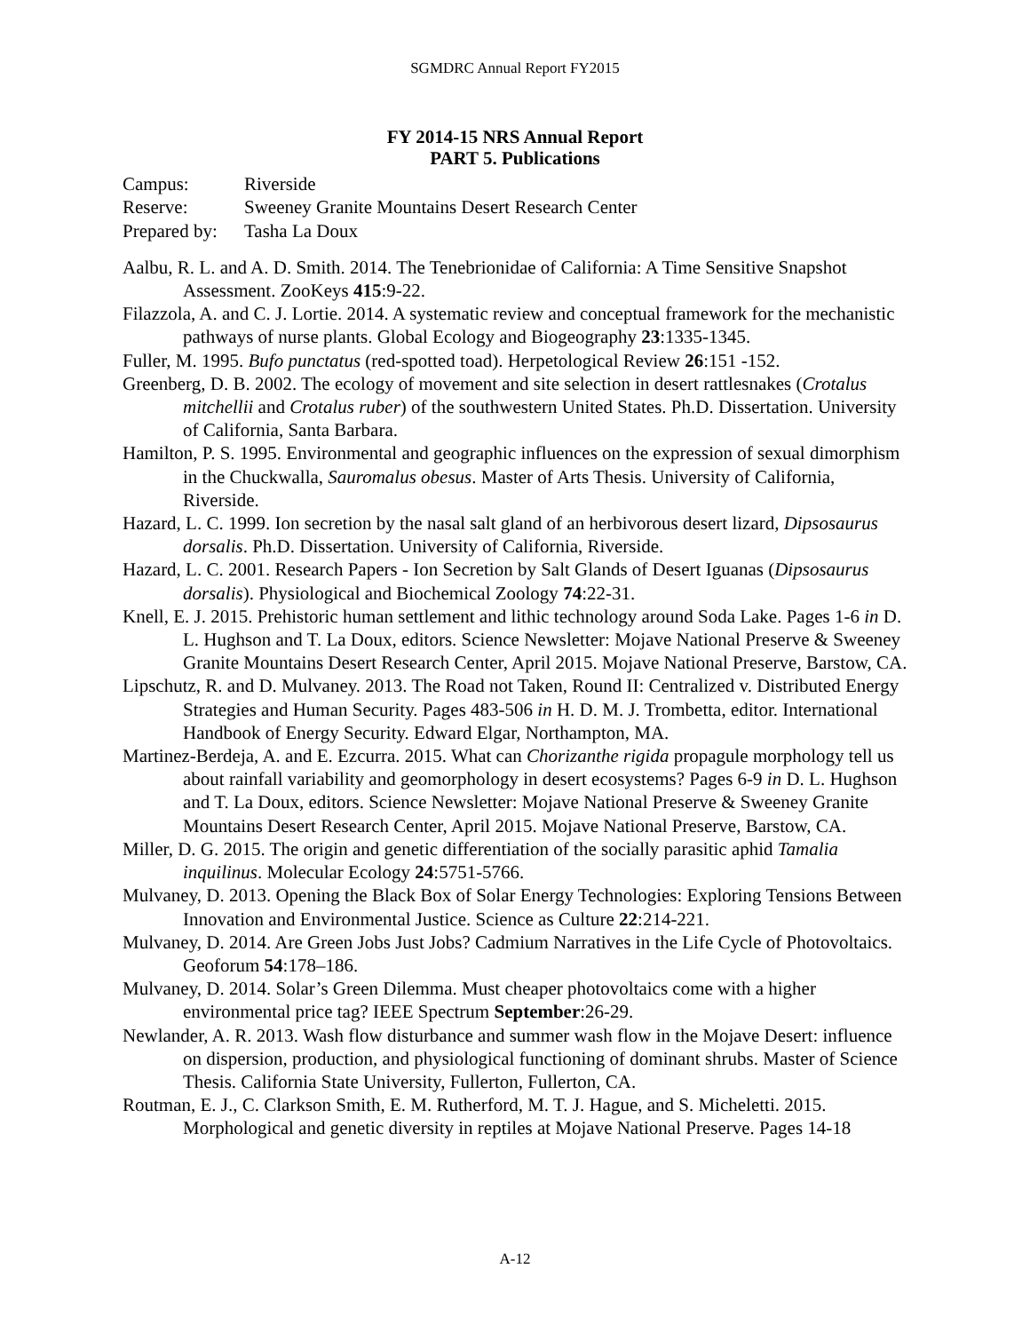SGMDRC Annual Report FY2015
FY 2014-15 NRS Annual Report
PART 5. Publications
| Campus: | Riverside |
| Reserve: | Sweeney Granite Mountains Desert Research Center |
| Prepared by: | Tasha La Doux |
Aalbu, R. L. and A. D. Smith. 2014. The Tenebrionidae of California: A Time Sensitive Snapshot Assessment. ZooKeys 415:9-22.
Filazzola, A. and C. J. Lortie. 2014. A systematic review and conceptual framework for the mechanistic pathways of nurse plants. Global Ecology and Biogeography 23:1335-1345.
Fuller, M. 1995. Bufo punctatus (red-spotted toad). Herpetological Review 26:151 -152.
Greenberg, D. B. 2002. The ecology of movement and site selection in desert rattlesnakes (Crotalus mitchellii and Crotalus ruber) of the southwestern United States. Ph.D. Dissertation. University of California, Santa Barbara.
Hamilton, P. S. 1995. Environmental and geographic influences on the expression of sexual dimorphism in the Chuckwalla, Sauromalus obesus. Master of Arts Thesis. University of California, Riverside.
Hazard, L. C. 1999. Ion secretion by the nasal salt gland of an herbivorous desert lizard, Dipsosaurus dorsalis. Ph.D. Dissertation. University of California, Riverside.
Hazard, L. C. 2001. Research Papers - Ion Secretion by Salt Glands of Desert Iguanas (Dipsosaurus dorsalis). Physiological and Biochemical Zoology 74:22-31.
Knell, E. J. 2015. Prehistoric human settlement and lithic technology around Soda Lake. Pages 1-6 in D. L. Hughson and T. La Doux, editors. Science Newsletter: Mojave National Preserve & Sweeney Granite Mountains Desert Research Center, April 2015. Mojave National Preserve, Barstow, CA.
Lipschutz, R. and D. Mulvaney. 2013. The Road not Taken, Round II: Centralized v. Distributed Energy Strategies and Human Security. Pages 483-506 in H. D. M. J. Trombetta, editor. International Handbook of Energy Security. Edward Elgar, Northampton, MA.
Martinez-Berdeja, A. and E. Ezcurra. 2015. What can Chorizanthe rigida propagule morphology tell us about rainfall variability and geomorphology in desert ecosystems? Pages 6-9 in D. L. Hughson and T. La Doux, editors. Science Newsletter: Mojave National Preserve & Sweeney Granite Mountains Desert Research Center, April 2015. Mojave National Preserve, Barstow, CA.
Miller, D. G. 2015. The origin and genetic differentiation of the socially parasitic aphid Tamalia inquilinus. Molecular Ecology 24:5751-5766.
Mulvaney, D. 2013. Opening the Black Box of Solar Energy Technologies: Exploring Tensions Between Innovation and Environmental Justice. Science as Culture 22:214-221.
Mulvaney, D. 2014. Are Green Jobs Just Jobs? Cadmium Narratives in the Life Cycle of Photovoltaics. Geoforum 54:178–186.
Mulvaney, D. 2014. Solar’s Green Dilemma. Must cheaper photovoltaics come with a higher environmental price tag? IEEE Spectrum September:26-29.
Newlander, A. R. 2013. Wash flow disturbance and summer wash flow in the Mojave Desert: influence on dispersion, production, and physiological functioning of dominant shrubs. Master of Science Thesis. California State University, Fullerton, Fullerton, CA.
Routman, E. J., C. Clarkson Smith, E. M. Rutherford, M. T. J. Hague, and S. Micheletti. 2015. Morphological and genetic diversity in reptiles at Mojave National Preserve. Pages 14-18
A-12